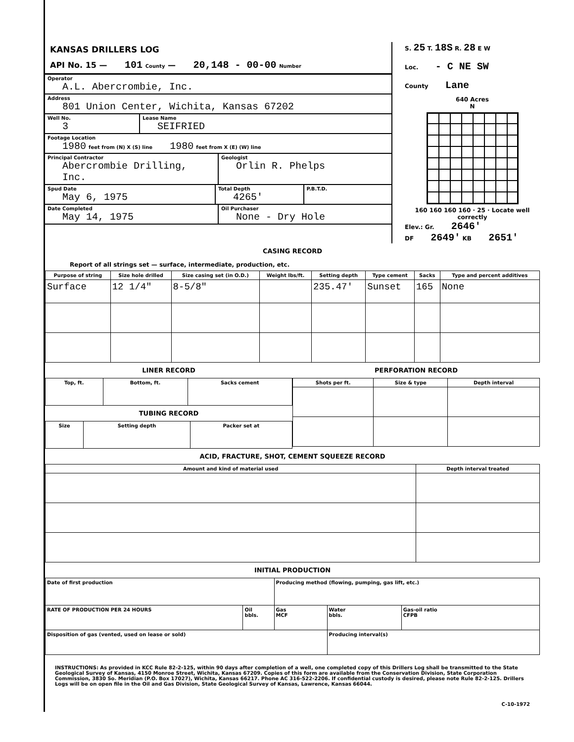KANSAS DRILLERS LOG
API No. 15 — 101 County — 20,148 - 00-00 Number
Operator
A.L. Abercrombie, Inc.
Address
801 Union Center, Wichita, Kansas 67202
Well No.
3
Lease Name
SEIFRIED
Footage Location
1980 feet from (N) X (S) line 1980 feet from X (E) (W) line
Principal Contractor
Abercrombie Drilling, Inc.
Geologist
Orlin R. Phelps
Spud Date
May 6, 1975
Total Depth
4265'
P.B.T.D.
Date Completed
May 14, 1975
Oil Purchaser
None - Dry Hole
S. 25 T. 18S R. 28 E W
Loc. - C NE SW
County Lane
640 Acres
N
160 160 160 160 · 25 · Locate well correctly
Elev.: Gr. 2646'
DF 2649' KB 2651'
CASING RECORD
Report of all strings set — surface, intermediate, production, etc.
| Purpose of string | Size hole drilled | Size casing set (in O.D.) | Weight lbs/ft. | Setting depth | Type cement | Sacks | Type and percent additives |
| --- | --- | --- | --- | --- | --- | --- | --- |
| Surface | 12 1/4" | 8-5/8" | | 235.47' | Sunset | 165 | None |
LINER RECORD
| Top, ft. | Bottom, ft. | Sacks cement |
| --- | --- | --- |
TUBING RECORD
| Size | Setting depth | Packer set at |
| --- | --- | --- |
PERFORATION RECORD
| Shots per ft. | Size & type | Depth interval |
| --- | --- | --- |
ACID, FRACTURE, SHOT, CEMENT SQUEEZE RECORD
| Amount and kind of material used | Depth interval treated |
| --- | --- |
INITIAL PRODUCTION
| Date of first production | | Producing method (flowing, pumping, gas lift, etc.) | | |
| RATE OF PRODUCTION PER 24 HOURS | Oil bbls. | Gas MCF | Water bbls. | Gas-oil ratio CFPB |
| Disposition of gas (vented, used on lease or sold) | | | Producing interval(s) | |
INSTRUCTIONS: As provided in KCC Rule 82-2-125, within 90 days after completion of a well, one completed copy of this Drillers Log shall be transmitted to the State Geological Survey of Kansas, 4150 Monroe Street, Wichita, Kansas 67209. Copies of this form are available from the Conservation Division, State Corporation Commission, 3830 So. Meridian (P.O. Box 17027), Wichita, Kansas 66217. Phone AC 316-522-2206. If confidential custody is desired, please note Rule 82-2-125. Drillers Logs will be on open file in the Oil and Gas Division, State Geological Survey of Kansas, Lawrence, Kansas 66044.
C-10-1972